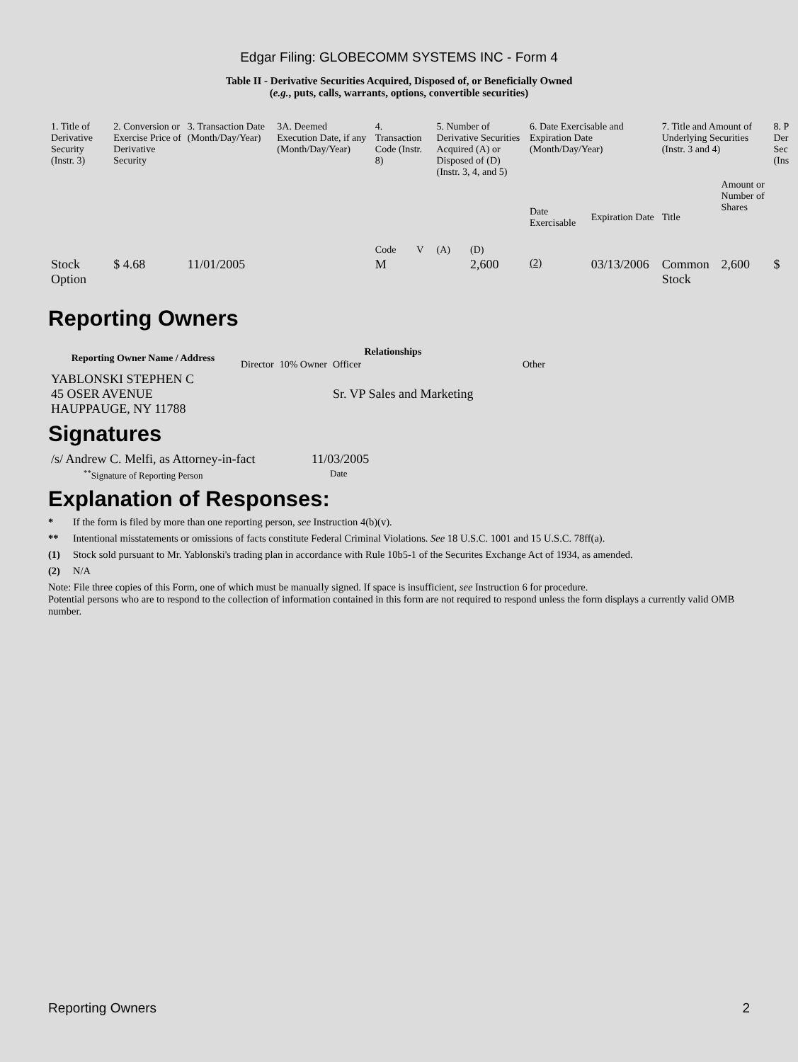Edgar Filing: GLOBECOMM SYSTEMS INC - Form 4
Table II - Derivative Securities Acquired, Disposed of, or Beneficially Owned
(e.g., puts, calls, warrants, options, convertible securities)
| 1. Title of Derivative Security (Instr. 3) | 2. Conversion or Exercise Price of Derivative Security | 3. Transaction Date (Month/Day/Year) | 3A. Deemed Execution Date, if any (Month/Day/Year) | 4. Transaction Code (Instr. 8) | | 5. Number of Derivative Securities Acquired (A) or Disposed of (D) (Instr. 3, 4, and 5) | | 6. Date Exercisable and Expiration Date (Month/Day/Year) | | 7. Title and Amount of Underlying Securities (Instr. 3 and 4) | | 8. P Der Sec (Ins |
| --- | --- | --- | --- | --- | --- | --- | --- | --- | --- | --- | --- | --- |
| | | | | Code | V | (A) | (D) | Date Exercisable | Expiration Date | Title | Amount or Number of Shares | |
| Stock Option | $ 4.68 | 11/01/2005 | | M | | | 2,600 | <sup>(2)</sup> | 03/13/2006 | Common Stock | 2,600 | $ |
Reporting Owners
| Reporting Owner Name / Address | Relationships | | | |
| --- | --- | --- | --- | --- |
| | Director | 10% Owner | Officer | Other |
| YABLONSKI STEPHEN C 45 OSER AVENUE HAUPPAUGE, NY 11788 | | | Sr. VP Sales and Marketing | |
Signatures
| /s/ Andrew C. Melfi, as Attorney-in-fact | 11/03/2005 |
| <sup>**</sup> Signature of Reporting Person | Date |
Explanation of Responses:
* If the form is filed by more than one reporting person, see Instruction 4(b)(v).
** Intentional misstatements or omissions of facts constitute Federal Criminal Violations. See 18 U.S.C. 1001 and 15 U.S.C. 78ff(a).
(1) Stock sold pursuant to Mr. Yablonski's trading plan in accordance with Rule 10b5-1 of the Securites Exchange Act of 1934, as amended.
(2) N/A
Note: File three copies of this Form, one of which must be manually signed. If space is insufficient, see Instruction 6 for procedure.
Potential persons who are to respond to the collection of information contained in this form are not required to respond unless the form displays a currently valid OMB number.
Reporting Owners 2